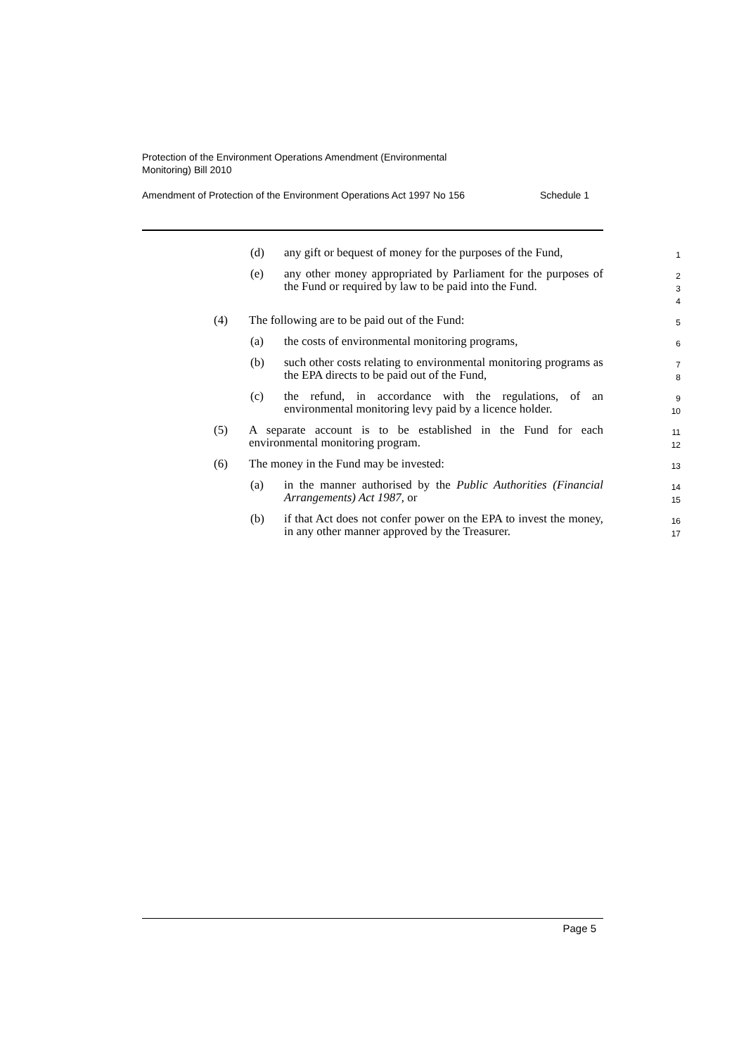Protection of the Environment Operations Amendment (Environmental
Monitoring) Bill 2010
Amendment of Protection of the Environment Operations Act 1997 No 156 Schedule 1
(d) any gift or bequest of money for the purposes of the Fund,
1
(e) any other money appropriated by Parliament for the purposes of the Fund or required by law to be paid into the Fund.
2
3
4
(4) The following are to be paid out of the Fund:
5
(a) the costs of environmental monitoring programs,
6
(b) such other costs relating to environmental monitoring programs as the EPA directs to be paid out of the Fund,
7
8
(c) the refund, in accordance with the regulations, of an environmental monitoring levy paid by a licence holder.
9
10
(5) A separate account is to be established in the Fund for each environmental monitoring program.
11
12
(6) The money in the Fund may be invested:
13
(a) in the manner authorised by the Public Authorities (Financial Arrangements) Act 1987, or
14
15
(b) if that Act does not confer power on the EPA to invest the money, in any other manner approved by the Treasurer.
16
17
Page 5